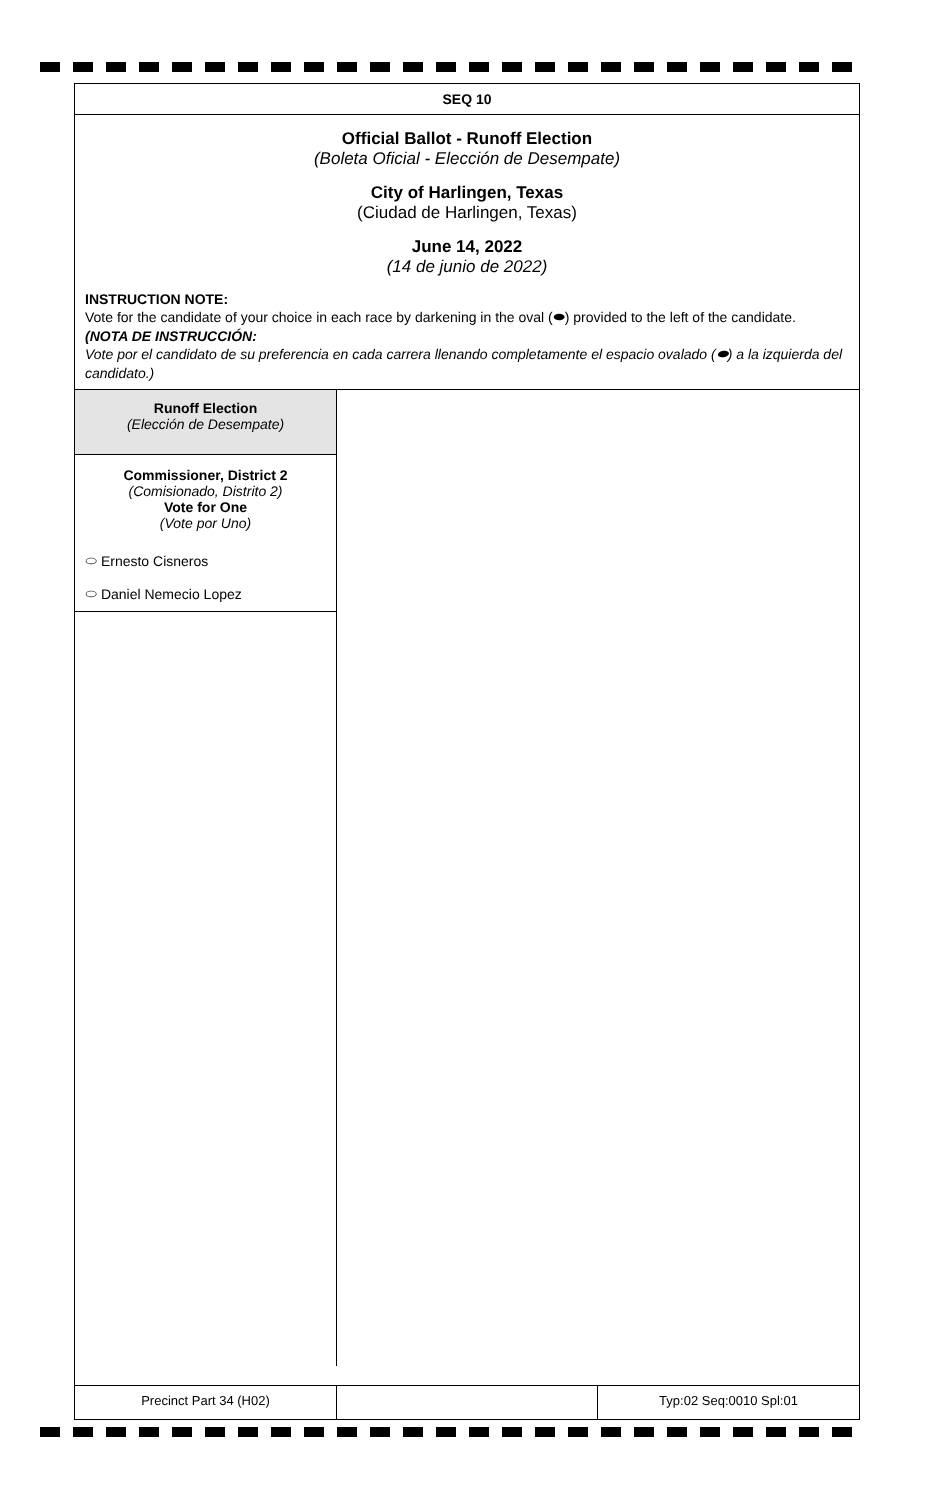SEQ 10
Official Ballot - Runoff Election
(Boleta Oficial - Elección de Desempate)
City of Harlingen, Texas
(Ciudad de Harlingen, Texas)
June 14, 2022
(14 de junio de 2022)
INSTRUCTION NOTE:
Vote for the candidate of your choice in each race by darkening in the oval (⬬) provided to the left of the candidate.
(NOTA DE INSTRUCCIÓN:
Vote por el candidato de su preferencia en cada carrera llenando completamente el espacio ovalado (⬬) a la izquierda del candidato.)
Runoff Election
(Elección de Desempate)
Commissioner, District 2
(Comisionado, Distrito 2)
Vote for One
(Vote por Uno)
⬭ Ernesto Cisneros
⬭ Daniel Nemecio Lopez
Precinct Part 34 (H02) Typ:02 Seq:0010 Spl:01